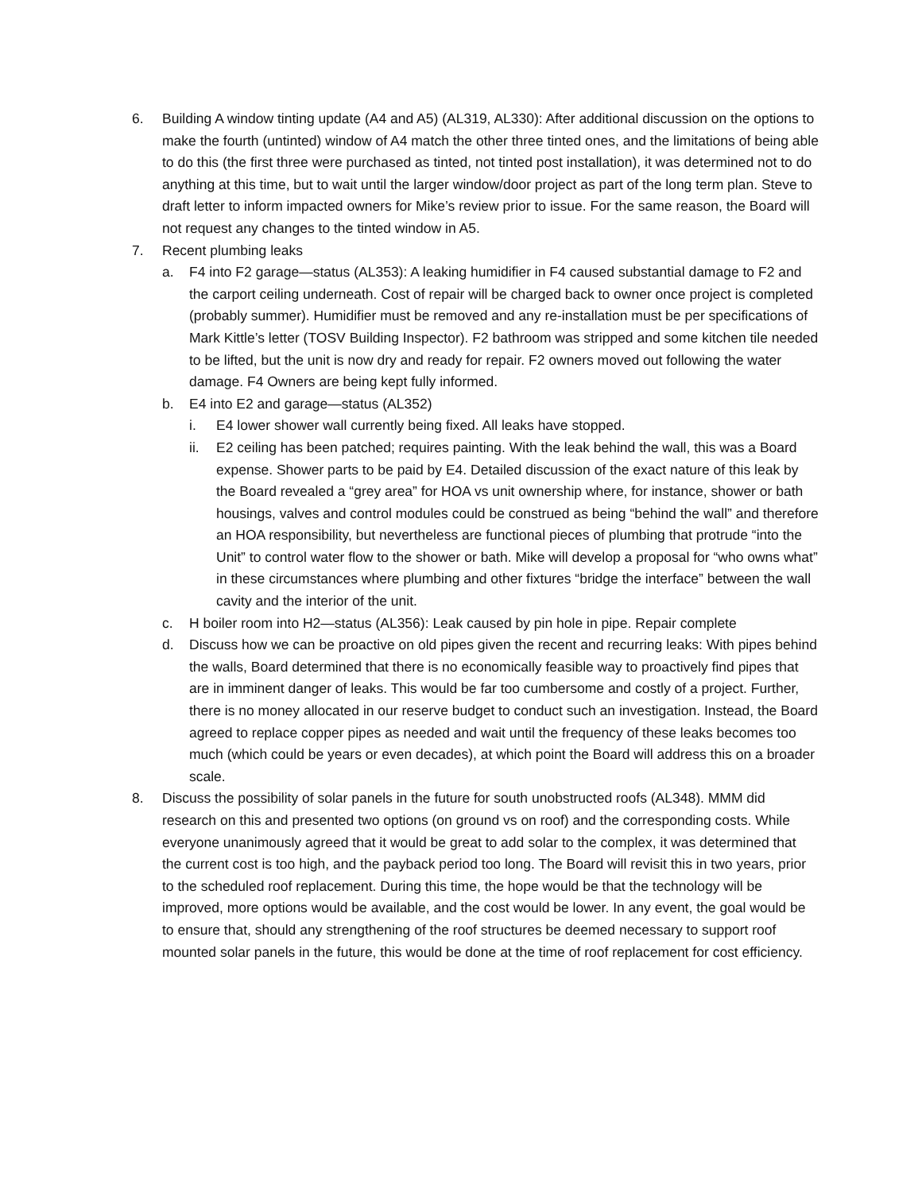6. Building A window tinting update (A4 and A5) (AL319, AL330): After additional discussion on the options to make the fourth (untinted) window of A4 match the other three tinted ones, and the limitations of being able to do this (the first three were purchased as tinted, not tinted post installation), it was determined not to do anything at this time, but to wait until the larger window/door project as part of the long term plan. Steve to draft letter to inform impacted owners for Mike’s review prior to issue. For the same reason, the Board will not request any changes to the tinted window in A5.
7. Recent plumbing leaks
a. F4 into F2 garage—status (AL353): A leaking humidifier in F4 caused substantial damage to F2 and the carport ceiling underneath. Cost of repair will be charged back to owner once project is completed (probably summer). Humidifier must be removed and any re-installation must be per specifications of Mark Kittle’s letter (TOSV Building Inspector). F2 bathroom was stripped and some kitchen tile needed to be lifted, but the unit is now dry and ready for repair. F2 owners moved out following the water damage. F4 Owners are being kept fully informed.
b. E4 into E2 and garage—status (AL352)
i. E4 lower shower wall currently being fixed. All leaks have stopped.
ii. E2 ceiling has been patched; requires painting. With the leak behind the wall, this was a Board expense. Shower parts to be paid by E4. Detailed discussion of the exact nature of this leak by the Board revealed a “grey area” for HOA vs unit ownership where, for instance, shower or bath housings, valves and control modules could be construed as being “behind the wall” and therefore an HOA responsibility, but nevertheless are functional pieces of plumbing that protrude “into the Unit” to control water flow to the shower or bath. Mike will develop a proposal for “who owns what” in these circumstances where plumbing and other fixtures “bridge the interface” between the wall cavity and the interior of the unit.
c. H boiler room into H2—status (AL356): Leak caused by pin hole in pipe. Repair complete
d. Discuss how we can be proactive on old pipes given the recent and recurring leaks: With pipes behind the walls, Board determined that there is no economically feasible way to proactively find pipes that are in imminent danger of leaks. This would be far too cumbersome and costly of a project. Further, there is no money allocated in our reserve budget to conduct such an investigation. Instead, the Board agreed to replace copper pipes as needed and wait until the frequency of these leaks becomes too much (which could be years or even decades), at which point the Board will address this on a broader scale.
8. Discuss the possibility of solar panels in the future for south unobstructed roofs (AL348). MMM did research on this and presented two options (on ground vs on roof) and the corresponding costs. While everyone unanimously agreed that it would be great to add solar to the complex, it was determined that the current cost is too high, and the payback period too long. The Board will revisit this in two years, prior to the scheduled roof replacement. During this time, the hope would be that the technology will be improved, more options would be available, and the cost would be lower. In any event, the goal would be to ensure that, should any strengthening of the roof structures be deemed necessary to support roof mounted solar panels in the future, this would be done at the time of roof replacement for cost efficiency.